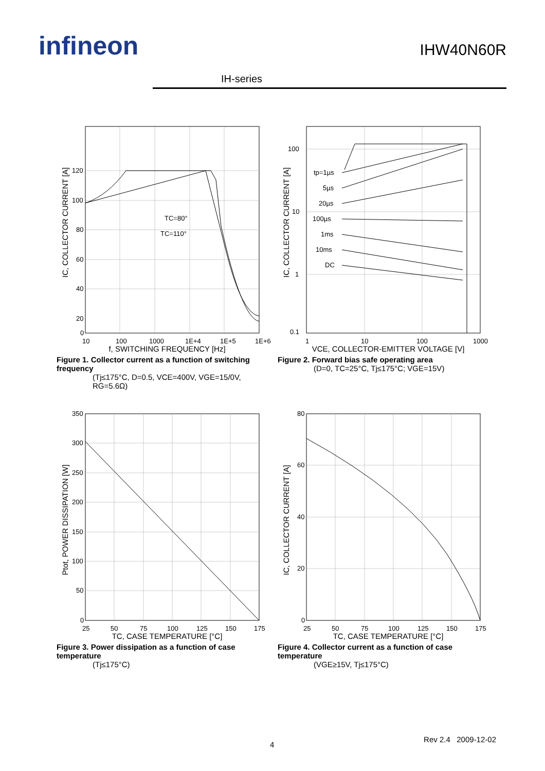infineon
IH-series
IHW40N60R
120
100
80
60
40
20
0
10
100
1000
1E+4
1E+5
1E+6
TC=80°
TC=110°
IC, COLLECTOR CURRENT [A]
f, SWITCHING FREQUENCY [Hz]
Figure 1. Collector current as a function of switching frequency
(Tj≤175°C, D=0.5, VCE=400V, VGE=15/0V, RG=5.6Ω)
100
10
1
0.1
1
10
100
1000
tp=1µs
5µs
20µs
100µs
1ms
10ms
DC
IC, COLLECTOR CURRENT [A]
VCE, COLLECTOR-EMITTER VOLTAGE [V]
Figure 2. Forward bias safe operating area
(D=0, TC=25°C, Tj≤175°C; VGE=15V)
350
300
250
200
150
100
50
0
25
50
75
100
125
150
175
Ptot, POWER DISSIPATION [W]
TC, CASE TEMPERATURE [°C]
Figure 3. Power dissipation as a function of case temperature
(Tj≤175°C)
80
60
40
20
0
25
50
75
100
125
150
175
IC, COLLECTOR CURRENT [A]
TC, CASE TEMPERATURE [°C]
Figure 4. Collector current as a function of case temperature
(VGE≥15V, Tj≤175°C)
4
Rev 2.4 2009-12-02